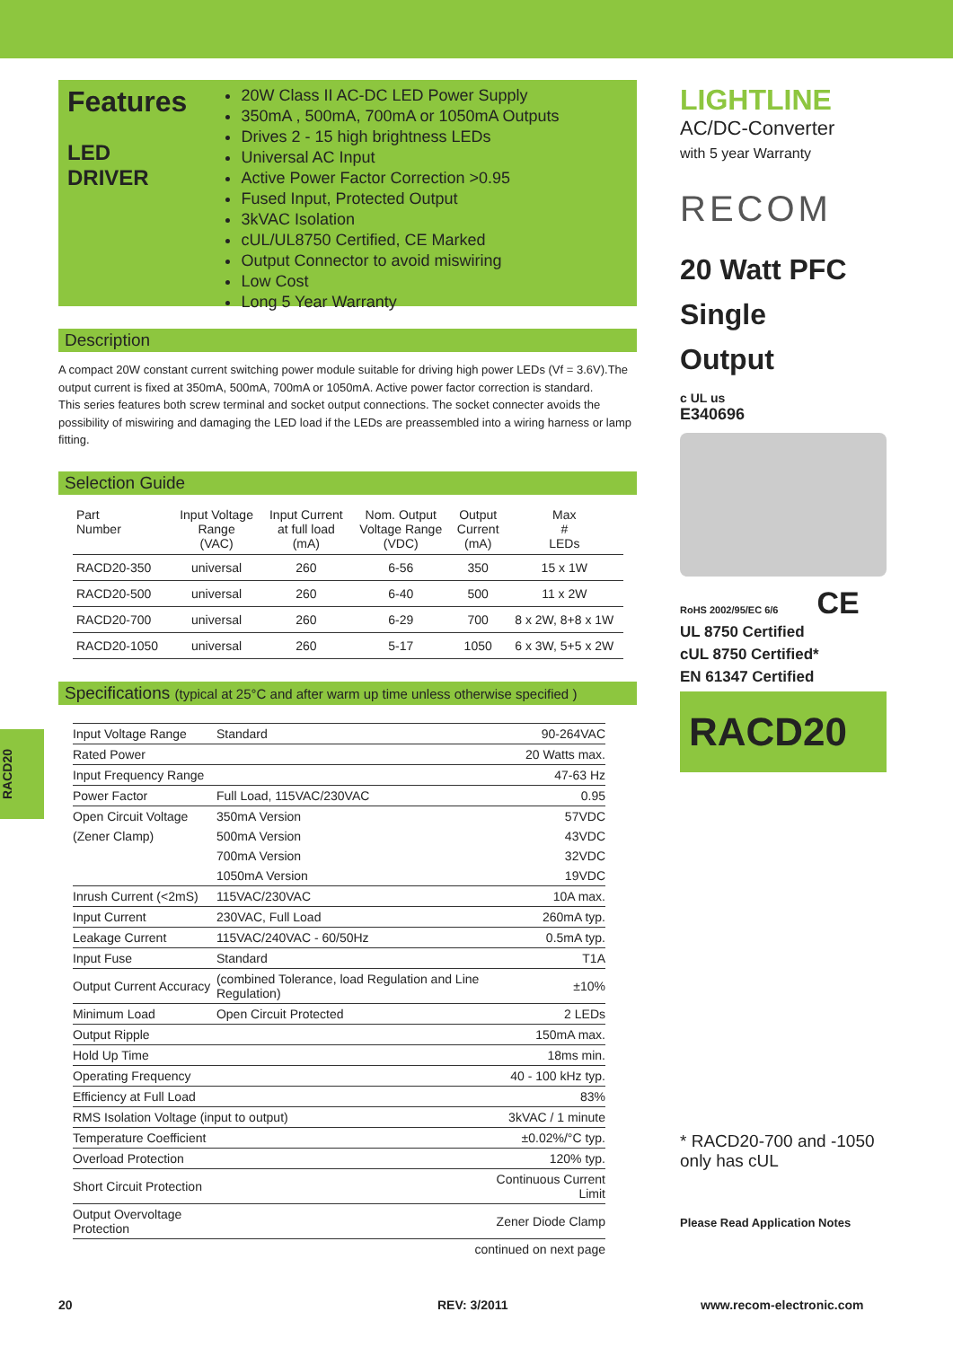RACD20
Features
LED
DRIVER
20W Class II AC-DC LED Power Supply
350mA , 500mA, 700mA or 1050mA Outputs
Drives 2 - 15 high brightness LEDs
Universal AC Input
Active Power Factor Correction >0.95
Fused Input, Protected Output
3kVAC Isolation
cUL/UL8750 Certified, CE Marked
Output Connector to avoid miswiring
Low Cost
Long 5 Year Warranty
Description
A compact 20W constant current switching power module suitable for driving high power LEDs (Vf = 3.6V).The output current is fixed at 350mA, 500mA, 700mA or 1050mA. Active power factor correction is standard.
This series features both screw terminal and socket output connections. The socket connecter avoids the possibility of miswiring and damaging the LED load if the LEDs are preassembled into a wiring harness or lamp fitting.
Selection Guide
| Part Number | Input Voltage Range (VAC) | Input Current at full load (mA) | Nom. Output Voltage Range (VDC) | Output Current (mA) | Max # LEDs |
| --- | --- | --- | --- | --- | --- |
| RACD20-350 | universal | 260 | 6-56 | 350 | 15 x 1W |
| RACD20-500 | universal | 260 | 6-40 | 500 | 11 x 2W |
| RACD20-700 | universal | 260 | 6-29 | 700 | 8 x 2W, 8+8 x 1W |
| RACD20-1050 | universal | 260 | 5-17 | 1050 | 6 x 3W, 5+5 x 2W |
Specifications (typical at 25°C and after warm up time unless otherwise specified )
| Input Voltage Range | Standard | 90-264VAC |
| Rated Power | | 20 Watts max. |
| Input Frequency Range | | 47-63 Hz |
| Power Factor | Full Load, 115VAC/230VAC | 0.95 |
| Open Circuit Voltage | 350mA Version | 57VDC |
| (Zener Clamp) | 500mA Version | 43VDC |
| | 700mA Version | 32VDC |
| | 1050mA Version | 19VDC |
| Inrush Current (<2mS) | 115VAC/230VAC | 10A max. |
| Input Current | 230VAC, Full Load | 260mA typ. |
| Leakage Current | 115VAC/240VAC - 60/50Hz | 0.5mA typ. |
| Input Fuse | Standard | T1A |
| Output Current Accuracy | (combined Tolerance, load Regulation and Line Regulation) | ±10% |
| Minimum Load | Open Circuit Protected | 2 LEDs |
| Output Ripple | | 150mA max. |
| Hold Up Time | | 18ms min. |
| Operating Frequency | | 40 - 100 kHz typ. |
| Efficiency at Full Load | | 83% |
| RMS Isolation Voltage (input to output) | | 3kVAC / 1 minute |
| Temperature Coefficient | | ±0.02%/°C typ. |
| Overload Protection | | 120% typ. |
| Short Circuit Protection | | Continuous Current Limit |
| Output Overvoltage Protection | | Zener Diode Clamp |
| continued on next page | | |
LIGHTLINE
AC/DC-Converter
with 5 year Warranty
RECOM
20 Watt PFC
Single
Output
c UL us
E340696
RoHS 2002/95/EC 6/6 CE
UL 8750 Certified
cUL 8750 Certified*
EN 61347 Certified
RACD20
* RACD20-700 and -1050 only has cUL
Please Read Application Notes
20 REV: 3/2011 www.recom-electronic.com